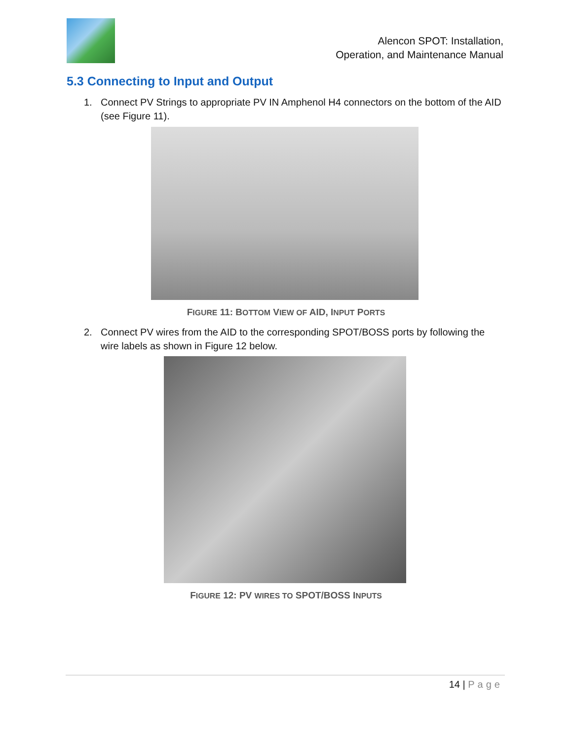Alencon SPOT: Installation,
Operation, and Maintenance Manual
5.3 Connecting to Input and Output
1. Connect PV Strings to appropriate PV IN Amphenol H4 connectors on the bottom of the AID (see Figure 11).
FIGURE 11: BOTTOM VIEW OF AID, INPUT PORTS
2. Connect PV wires from the AID to the corresponding SPOT/BOSS ports by following the wire labels as shown in Figure 12 below.
FIGURE 12: PV WIRES TO SPOT/BOSS INPUTS
14 | Page